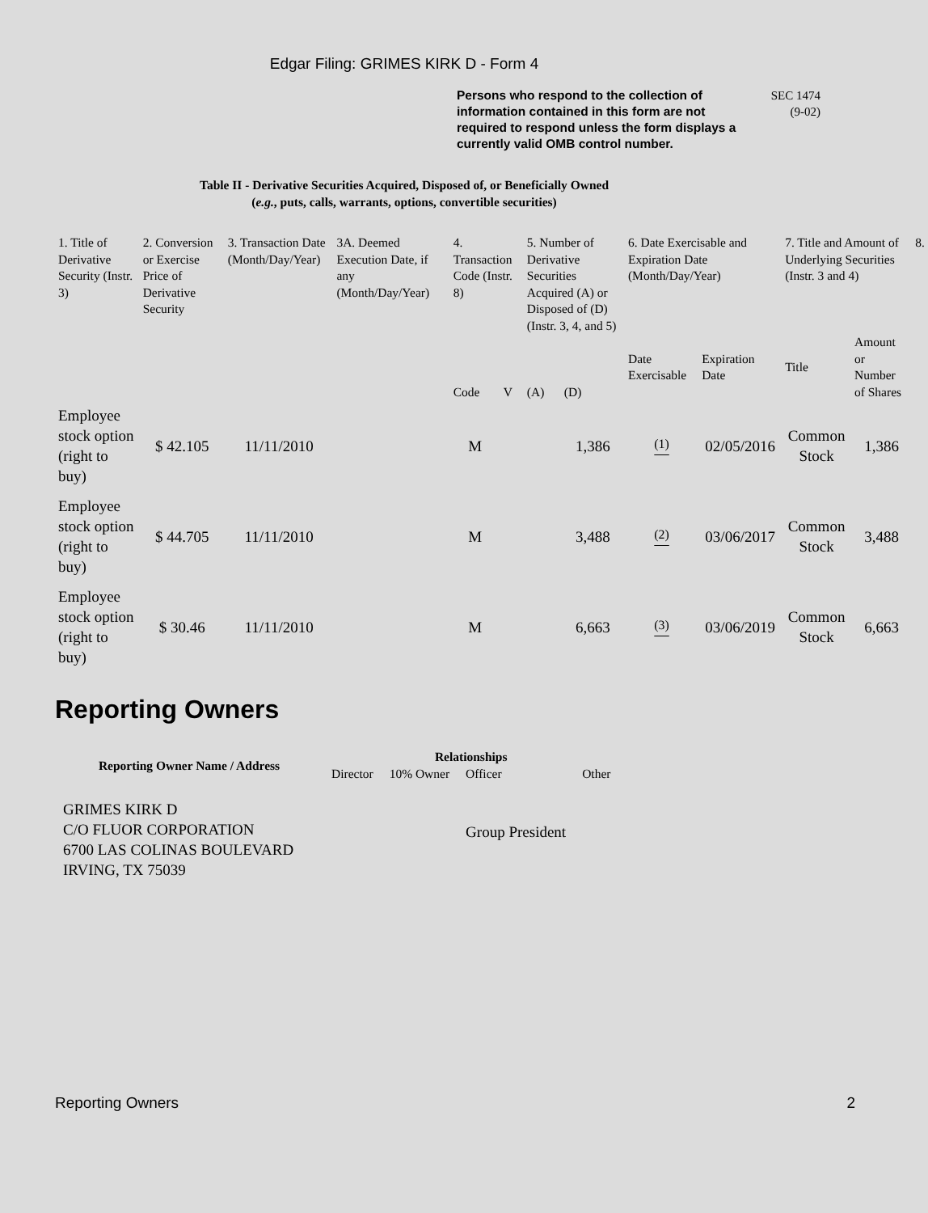Edgar Filing: GRIMES KIRK D - Form 4
Persons who respond to the collection of information contained in this form are not required to respond unless the form displays a currently valid OMB control number.
SEC 1474
(9-02)
Table II - Derivative Securities Acquired, Disposed of, or Beneficially Owned
(e.g., puts, calls, warrants, options, convertible securities)
| 1. Title of Derivative Security (Instr. 3) | 2. Conversion or Exercise Price of Derivative Security | 3. Transaction Date (Month/Day/Year) | 3A. Deemed Execution Date, if any (Month/Day/Year) | 4. Transaction Code (Instr. 8) | | 5. Number of Derivative Securities Acquired (A) or Disposed of (D) (Instr. 3, 4, and 5) | | 6. Date Exercisable and Expiration Date (Month/Day/Year) | | 7. Title and Amount of Underlying Securities (Instr. 3 and 4) | | 8. |
| --- | --- | --- | --- | --- | --- | --- | --- | --- | --- | --- | --- | --- |
| | | | | Code | V | (A) | (D) | Date Exercisable | Expiration Date | Title | Amount or Number of Shares | |
| Employee stock option (right to buy) | $ 42.105 | 11/11/2010 | | M | | | 1,386 | <sup>(1)</sup> | 02/05/2016 | Common Stock | 1,386 | |
| Employee stock option (right to buy) | $ 44.705 | 11/11/2010 | | M | | | 3,488 | <sup>(2)</sup> | 03/06/2017 | Common Stock | 3,488 | |
| Employee stock option (right to buy) | $ 30.46 | 11/11/2010 | | M | | | 6,663 | <sup>(3)</sup> | 03/06/2019 | Common Stock | 6,663 | |
Reporting Owners
| Reporting Owner Name / Address | Relationships | | | |
| --- | --- | --- | --- | --- |
| | Director | 10% Owner | Officer | Other |
| GRIMES KIRK D C/O FLUOR CORPORATION 6700 LAS COLINAS BOULEVARD IRVING, TX 75039 | | | Group President | |
Reporting Owners 2